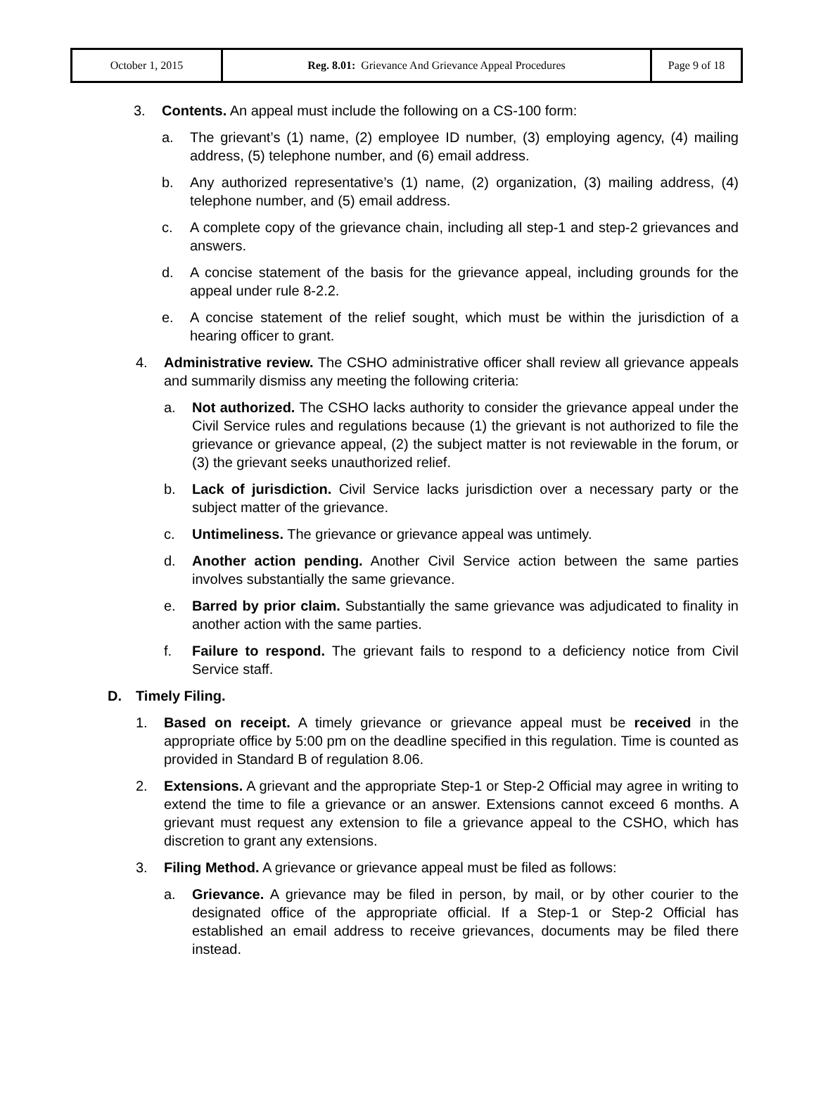| October 1, 2015 | Reg. 8.01: Grievance And Grievance Appeal Procedures | Page 9 of 18 |
3. Contents. An appeal must include the following on a CS-100 form:
a. The grievant’s (1) name, (2) employee ID number, (3) employing agency, (4) mailing address, (5) telephone number, and (6) email address.
b. Any authorized representative’s (1) name, (2) organization, (3) mailing address, (4) telephone number, and (5) email address.
c. A complete copy of the grievance chain, including all step-1 and step-2 grievances and answers.
d. A concise statement of the basis for the grievance appeal, including grounds for the appeal under rule 8-2.2.
e. A concise statement of the relief sought, which must be within the jurisdiction of a hearing officer to grant.
4. Administrative review. The CSHO administrative officer shall review all grievance appeals and summarily dismiss any meeting the following criteria:
a. Not authorized. The CSHO lacks authority to consider the grievance appeal under the Civil Service rules and regulations because (1) the grievant is not authorized to file the grievance or grievance appeal, (2) the subject matter is not reviewable in the forum, or (3) the grievant seeks unauthorized relief.
b. Lack of jurisdiction. Civil Service lacks jurisdiction over a necessary party or the subject matter of the grievance.
c. Untimeliness. The grievance or grievance appeal was untimely.
d. Another action pending. Another Civil Service action between the same parties involves substantially the same grievance.
e. Barred by prior claim. Substantially the same grievance was adjudicated to finality in another action with the same parties.
f. Failure to respond. The grievant fails to respond to a deficiency notice from Civil Service staff.
D. Timely Filing.
1. Based on receipt. A timely grievance or grievance appeal must be received in the appropriate office by 5:00 pm on the deadline specified in this regulation. Time is counted as provided in Standard B of regulation 8.06.
2. Extensions. A grievant and the appropriate Step-1 or Step-2 Official may agree in writing to extend the time to file a grievance or an answer. Extensions cannot exceed 6 months. A grievant must request any extension to file a grievance appeal to the CSHO, which has discretion to grant any extensions.
3. Filing Method. A grievance or grievance appeal must be filed as follows:
a. Grievance. A grievance may be filed in person, by mail, or by other courier to the designated office of the appropriate official. If a Step-1 or Step-2 Official has established an email address to receive grievances, documents may be filed there instead.